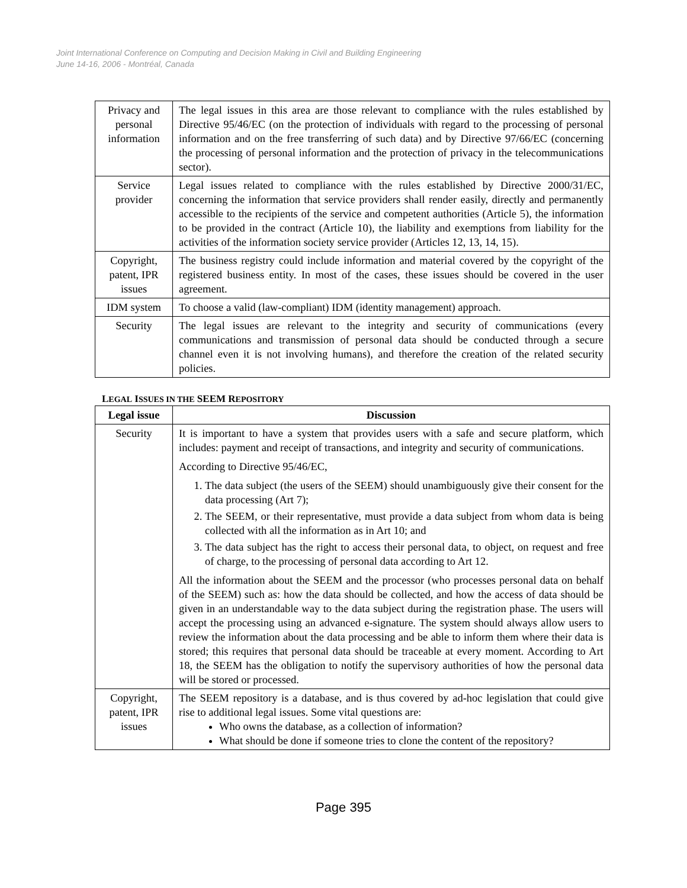Joint International Conference on Computing and Decision Making in Civil and Building Engineering
June 14-16, 2006 - Montréal, Canada
| Privacy and personal information | The legal issues in this area are those relevant to compliance with the rules established by Directive 95/46/EC (on the protection of individuals with regard to the processing of personal information and on the free transferring of such data) and by Directive 97/66/EC (concerning the processing of personal information and the protection of privacy in the telecommunications sector). |
| Service provider | Legal issues related to compliance with the rules established by Directive 2000/31/EC, concerning the information that service providers shall render easily, directly and permanently accessible to the recipients of the service and competent authorities (Article 5), the information to be provided in the contract (Article 10), the liability and exemptions from liability for the activities of the information society service provider (Articles 12, 13, 14, 15). |
| Copyright, patent, IPR issues | The business registry could include information and material covered by the copyright of the registered business entity. In most of the cases, these issues should be covered in the user agreement. |
| IDM system | To choose a valid (law-compliant) IDM (identity management) approach. |
| Security | The legal issues are relevant to the integrity and security of communications (every communications and transmission of personal data should be conducted through a secure channel even it is not involving humans), and therefore the creation of the related security policies. |
LEGAL ISSUES IN THE SEEM REPOSITORY
| Legal issue | Discussion |
| --- | --- |
| Security | It is important to have a system that provides users with a safe and secure platform, which includes: payment and receipt of transactions, and integrity and security of communications. According to Directive 95/46/EC, 1. The data subject (the users of the SEEM) should unambiguously give their consent for the data processing (Art 7); 2. The SEEM, or their representative, must provide a data subject from whom data is being collected with all the information as in Art 10; and 3. The data subject has the right to access their personal data, to object, on request and free of charge, to the processing of personal data according to Art 12. All the information about the SEEM and the processor (who processes personal data on behalf of the SEEM) such as: how the data should be collected, and how the access of data should be given in an understandable way to the data subject during the registration phase. The users will accept the processing using an advanced e-signature. The system should always allow users to review the information about the data processing and be able to inform them where their data is stored; this requires that personal data should be traceable at every moment. According to Art 18, the SEEM has the obligation to notify the supervisory authorities of how the personal data will be stored or processed. |
| Copyright, patent, IPR issues | The SEEM repository is a database, and is thus covered by ad-hoc legislation that could give rise to additional legal issues. Some vital questions are: Who owns the database, as a collection of information? What should be done if someone tries to clone the content of the repository? |
Page 395